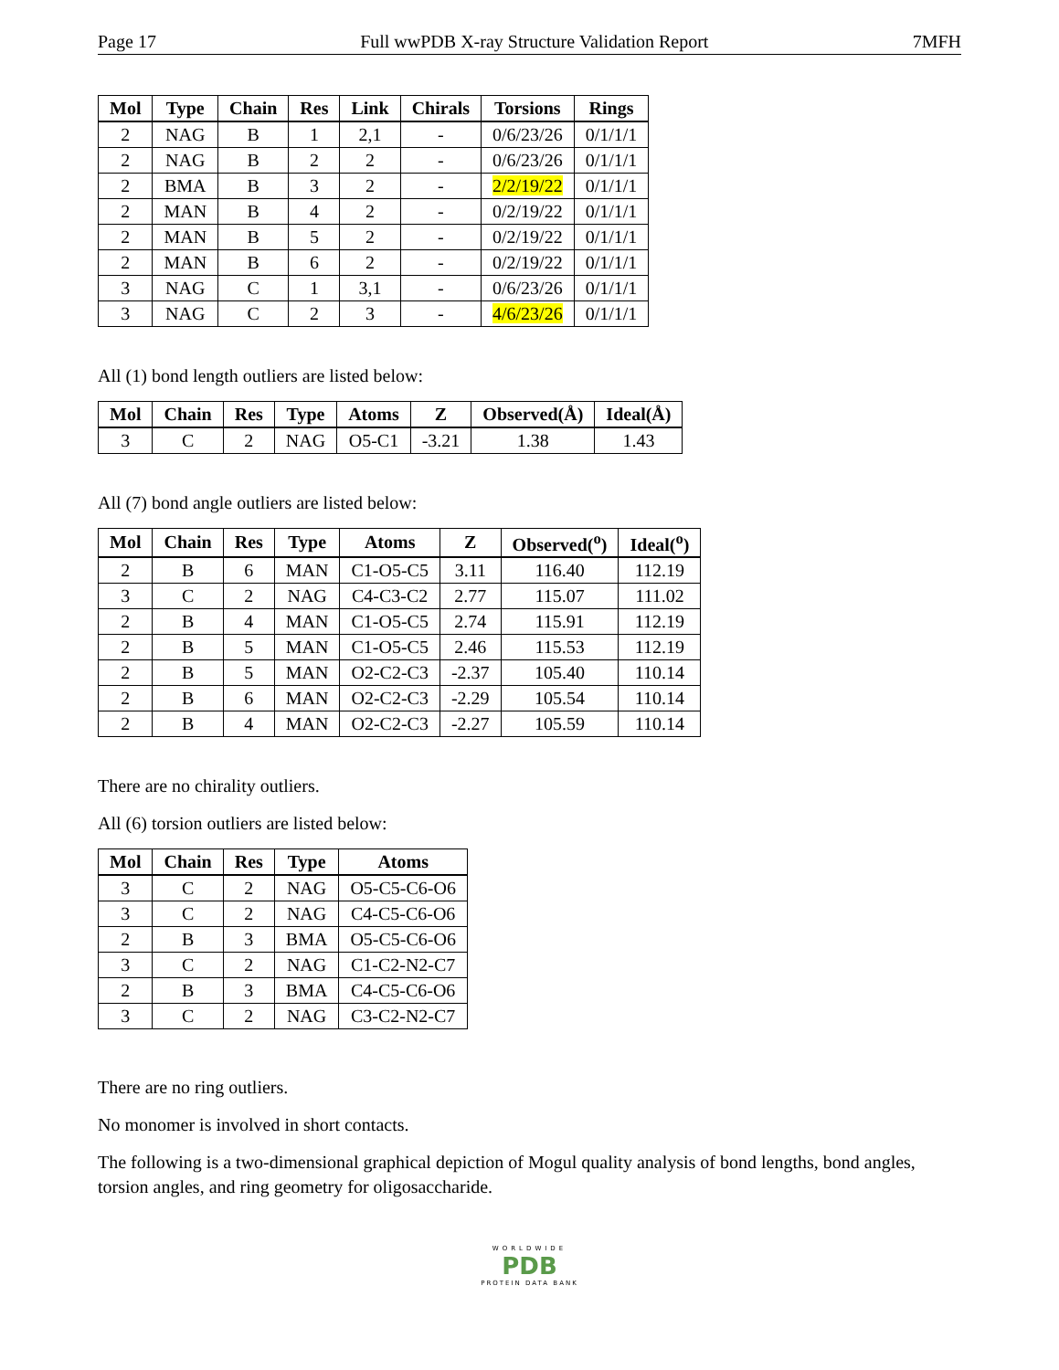Page 17 Full wwPDB X-ray Structure Validation Report 7MFH
| Mol | Type | Chain | Res | Link | Chirals | Torsions | Rings |
| --- | --- | --- | --- | --- | --- | --- | --- |
| 2 | NAG | B | 1 | 2,1 | - | 0/6/23/26 | 0/1/1/1 |
| 2 | NAG | B | 2 | 2 | - | 0/6/23/26 | 0/1/1/1 |
| 2 | BMA | B | 3 | 2 | - | 2/2/19/22 | 0/1/1/1 |
| 2 | MAN | B | 4 | 2 | - | 0/2/19/22 | 0/1/1/1 |
| 2 | MAN | B | 5 | 2 | - | 0/2/19/22 | 0/1/1/1 |
| 2 | MAN | B | 6 | 2 | - | 0/2/19/22 | 0/1/1/1 |
| 3 | NAG | C | 1 | 3,1 | - | 0/6/23/26 | 0/1/1/1 |
| 3 | NAG | C | 2 | 3 | - | 4/6/23/26 | 0/1/1/1 |
All (1) bond length outliers are listed below:
| Mol | Chain | Res | Type | Atoms | Z | Observed(Å) | Ideal(Å) |
| --- | --- | --- | --- | --- | --- | --- | --- |
| 3 | C | 2 | NAG | O5-C1 | -3.21 | 1.38 | 1.43 |
All (7) bond angle outliers are listed below:
| Mol | Chain | Res | Type | Atoms | Z | Observed(<sup>o</sup>) | Ideal(<sup>o</sup>) |
| --- | --- | --- | --- | --- | --- | --- | --- |
| 2 | B | 6 | MAN | C1-O5-C5 | 3.11 | 116.40 | 112.19 |
| 3 | C | 2 | NAG | C4-C3-C2 | 2.77 | 115.07 | 111.02 |
| 2 | B | 4 | MAN | C1-O5-C5 | 2.74 | 115.91 | 112.19 |
| 2 | B | 5 | MAN | C1-O5-C5 | 2.46 | 115.53 | 112.19 |
| 2 | B | 5 | MAN | O2-C2-C3 | -2.37 | 105.40 | 110.14 |
| 2 | B | 6 | MAN | O2-C2-C3 | -2.29 | 105.54 | 110.14 |
| 2 | B | 4 | MAN | O2-C2-C3 | -2.27 | 105.59 | 110.14 |
There are no chirality outliers.
All (6) torsion outliers are listed below:
| Mol | Chain | Res | Type | Atoms |
| --- | --- | --- | --- | --- |
| 3 | C | 2 | NAG | O5-C5-C6-O6 |
| 3 | C | 2 | NAG | C4-C5-C6-O6 |
| 2 | B | 3 | BMA | O5-C5-C6-O6 |
| 3 | C | 2 | NAG | C1-C2-N2-C7 |
| 2 | B | 3 | BMA | C4-C5-C6-O6 |
| 3 | C | 2 | NAG | C3-C2-N2-C7 |
There are no ring outliers.
No monomer is involved in short contacts.
The following is a two-dimensional graphical depiction of Mogul quality analysis of bond lengths, bond angles, torsion angles, and ring geometry for oligosaccharide.
WORLDWIDE
PDB
PROTEIN DATA BANK